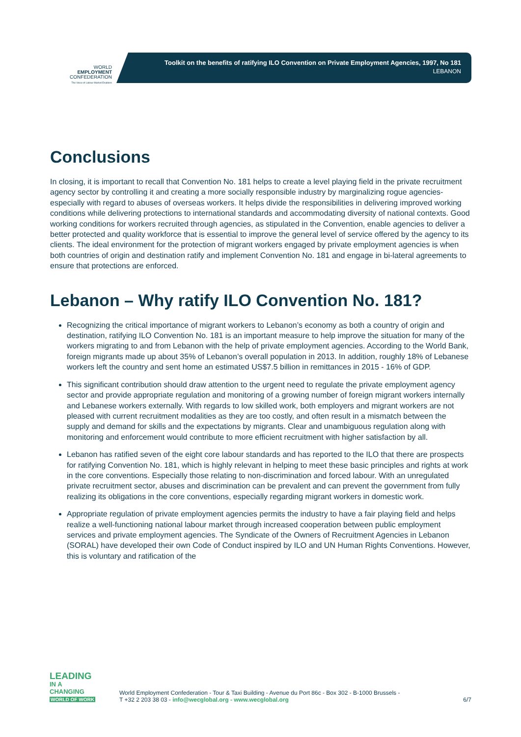WORLD
EMPLOYMENT
CONFEDERATION
The Voice of Labour Market Enablers
Toolkit on the benefits of ratifying ILO Convention on Private Employment Agencies, 1997, No 181
LEBANON
Conclusions
In closing, it is important to recall that Convention No. 181 helps to create a level playing field in the private recruitment agency sector by controlling it and creating a more socially responsible industry by marginalizing rogue agencies-especially with regard to abuses of overseas workers. It helps divide the responsibilities in delivering improved working conditions while delivering protections to international standards and accommodating diversity of national contexts. Good working conditions for workers recruited through agencies, as stipulated in the Convention, enable agencies to deliver a better protected and quality workforce that is essential to improve the general level of service offered by the agency to its clients. The ideal environment for the protection of migrant workers engaged by private employment agencies is when both countries of origin and destination ratify and implement Convention No. 181 and engage in bi-lateral agreements to ensure that protections are enforced.
Lebanon – Why ratify ILO Convention No. 181?
Recognizing the critical importance of migrant workers to Lebanon’s economy as both a country of origin and destination, ratifying ILO Convention No. 181 is an important measure to help improve the situation for many of the workers migrating to and from Lebanon with the help of private employment agencies. According to the World Bank, foreign migrants made up about 35% of Lebanon’s overall population in 2013. In addition, roughly 18% of Lebanese workers left the country and sent home an estimated US$7.5 billion in remittances in 2015 - 16% of GDP.
This significant contribution should draw attention to the urgent need to regulate the private employment agency sector and provide appropriate regulation and monitoring of a growing number of foreign migrant workers internally and Lebanese workers externally. With regards to low skilled work, both employers and migrant workers are not pleased with current recruitment modalities as they are too costly, and often result in a mismatch between the supply and demand for skills and the expectations by migrants. Clear and unambiguous regulation along with monitoring and enforcement would contribute to more efficient recruitment with higher satisfaction by all.
Lebanon has ratified seven of the eight core labour standards and has reported to the ILO that there are prospects for ratifying Convention No. 181, which is highly relevant in helping to meet these basic principles and rights at work in the core conventions. Especially those relating to non-discrimination and forced labour. With an unregulated private recruitment sector, abuses and discrimination can be prevalent and can prevent the government from fully realizing its obligations in the core conventions, especially regarding migrant workers in domestic work.
Appropriate regulation of private employment agencies permits the industry to have a fair playing field and helps realize a well-functioning national labour market through increased cooperation between public employment services and private employment agencies. The Syndicate of the Owners of Recruitment Agencies in Lebanon (SORAL) have developed their own Code of Conduct inspired by ILO and UN Human Rights Conventions. However, this is voluntary and ratification of the
LEADING
IN A CHANGING
WORLD OF WORK
World Employment Confederation - Tour & Taxi Building - Avenue du Port 86c - Box 302 - B-1000 Brussels -
T +32 2 203 38 03 - info@wecglobal.org - www.wecglobal.org
6/7